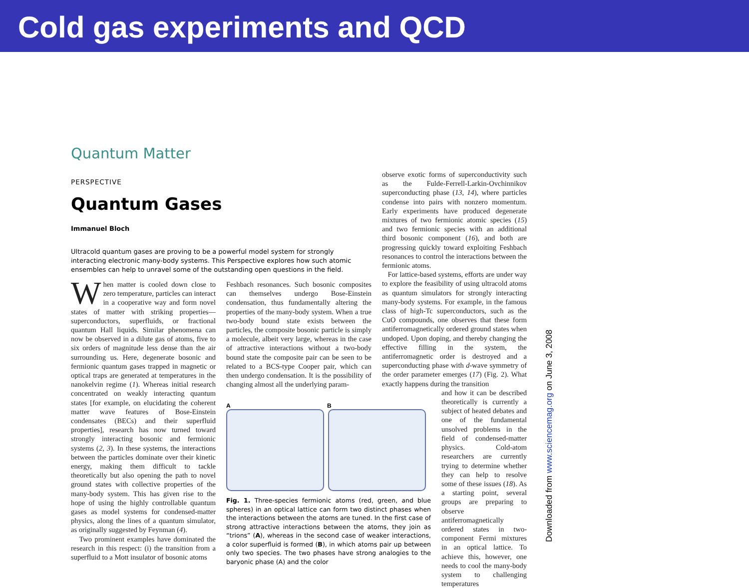Cold gas experiments and QCD
Quantum Matter
PERSPECTIVE
Quantum Gases
Immanuel Bloch
Ultracold quantum gases are proving to be a powerful model system for strongly interacting electronic many-body systems. This Perspective explores how such atomic ensembles can help to unravel some of the outstanding open questions in the field.
When matter is cooled down close to zero temperature, particles can interact in a cooperative way and form novel states of matter with striking properties—superconductors, superfluids, or fractional quantum Hall liquids. Similar phenomena can now be observed in a dilute gas of atoms, five to six orders of magnitude less dense than the air surrounding us. Here, degenerate bosonic and fermionic quantum gases trapped in magnetic or optical traps are generated at temperatures in the nanokelvin regime (1). Whereas initial research concentrated on weakly interacting quantum states [for example, on elucidating the coherent matter wave features of Bose-Einstein condensates (BECs) and their superfluid properties], research has now turned toward strongly interacting bosonic and fermionic systems (2, 3). In these systems, the interactions between the particles dominate over their kinetic energy, making them difficult to tackle theoretically but also opening the path to novel ground states with collective properties of the many-body system. This has given rise to the hope of using the highly controllable quantum gases as model systems for condensed-matter physics, along the lines of a quantum simulator, as originally suggested by Feynman (4).
Two prominent examples have dominated the research in this respect: (i) the transition from a superfluid to a Mott insulator of bosonic atoms
Feshbach resonances. Such bosonic composites can themselves undergo Bose-Einstein condensation, thus fundamentally altering the properties of the many-body system. When a true two-body bound state exists between the particles, the composite bosonic particle is simply a molecule, albeit very large, whereas in the case of attractive interactions without a two-body bound state the composite pair can be seen to be related to a BCS-type Cooper pair, which can then undergo condensation. It is the possibility of changing almost all the underlying param-
A B
Fig. 1. Three-species fermionic atoms (red, green, and blue spheres) in an optical lattice can form two distinct phases when the interactions between the atoms are tuned. In the first case of strong attractive interactions between the atoms, they join as “trions” (A), whereas in the second case of weaker interactions, a color superfluid is formed (B), in which atoms pair up between only two species. The two phases have strong analogies to the baryonic phase (A) and the color
observe exotic forms of superconductivity such as the Fulde-Ferrell-Larkin-Ovchinnikov superconducting phase (13, 14), where particles condense into pairs with nonzero momentum. Early experiments have produced degenerate mixtures of two fermionic atomic species (15) and two fermionic species with an additional third bosonic component (16), and both are progressing quickly toward exploiting Feshbach resonances to control the interactions between the fermionic atoms.
For lattice-based systems, efforts are under way to explore the feasibility of using ultracold atoms as quantum simulators for strongly interacting many-body systems. For example, in the famous class of high-Tc superconductors, such as the CuO compounds, one observes that these form antiferromagnetically ordered ground states when undoped. Upon doping, and thereby changing the effective filling in the system, the antiferromagnetic order is destroyed and a superconducting phase with d-wave symmetry of the order parameter emerges (17) (Fig. 2). What exactly happens during the transition
and how it can be described theoretically is currently a subject of heated debates and one of the fundamental unsolved problems in the field of condensed-matter physics. Cold-atom researchers are currently trying to determine whether they can help to resolve some of these issues (18). As a starting point, several groups are preparing to observe antiferromagnetically ordered states in two-component Fermi mixtures in an optical lattice. To achieve this, however, one needs to cool the many-body system to challenging temperatures
Downloaded from www.sciencemag.org on June 3, 2008